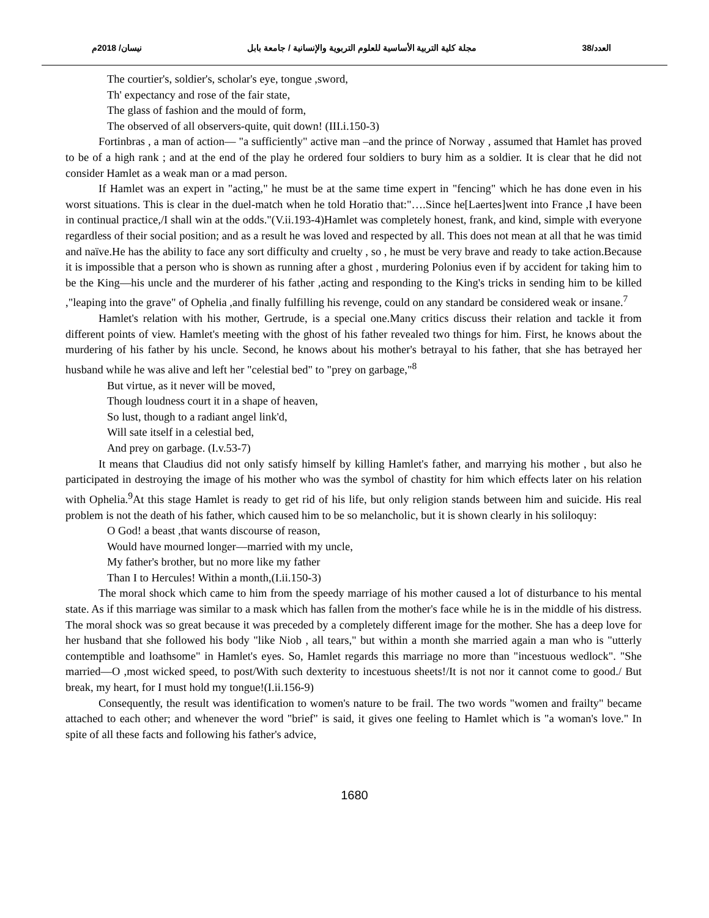العدد/38 مجلة كلية التربية الأساسية للعلوم التربوية والإنسانية / جامعة بابل نيسان/ 2018م
The courtier's, soldier's, scholar's eye, tongue ,sword,
Th' expectancy and rose of the fair state,
The glass of fashion and the mould of form,
The observed of all observers-quite, quit down! (III.i.150-3)
Fortinbras , a man of action— "a sufficiently" active man –and the prince of Norway , assumed that Hamlet has proved to be of a high rank ; and at the end of the play he ordered four soldiers to bury him as a soldier. It is clear that he did not consider Hamlet as a weak man or a mad person.
If Hamlet was an expert in "acting," he must be at the same time expert in "fencing" which he has done even in his worst situations. This is clear in the duel-match when he told Horatio that:"….Since he[Laertes]went into France ,I have been in continual practice,/I shall win at the odds."(V.ii.193-4)Hamlet was completely honest, frank, and kind, simple with everyone regardless of their social position; and as a result he was loved and respected by all. This does not mean at all that he was timid and naïve.He has the ability to face any sort difficulty and cruelty , so , he must be very brave and ready to take action.Because it is impossible that a person who is shown as running after a ghost , murdering Polonius even if by accident for taking him to be the King—his uncle and the murderer of his father ,acting and responding to the King's tricks in sending him to be killed ,"leaping into the grave" of Ophelia ,and finally fulfilling his revenge, could on any standard be considered weak or insane.<sup>7</sup>
Hamlet's relation with his mother, Gertrude, is a special one.Many critics discuss their relation and tackle it from different points of view. Hamlet's meeting with the ghost of his father revealed two things for him. First, he knows about the murdering of his father by his uncle. Second, he knows about his mother's betrayal to his father, that she has betrayed her husband while he was alive and left her "celestial bed" to "prey on garbage,"<sup>8</sup>
But virtue, as it never will be moved,
Though loudness court it in a shape of heaven,
So lust, though to a radiant angel link'd,
Will sate itself in a celestial bed,
And prey on garbage. (I.v.53-7)
It means that Claudius did not only satisfy himself by killing Hamlet's father, and marrying his mother , but also he participated in destroying the image of his mother who was the symbol of chastity for him which effects later on his relation with Ophelia.<sup>9</sup>At this stage Hamlet is ready to get rid of his life, but only religion stands between him and suicide. His real problem is not the death of his father, which caused him to be so melancholic, but it is shown clearly in his soliloquy:
O God! a beast ,that wants discourse of reason,
Would have mourned longer—married with my uncle,
My father's brother, but no more like my father
Than I to Hercules! Within a month,(I.ii.150-3)
The moral shock which came to him from the speedy marriage of his mother caused a lot of disturbance to his mental state. As if this marriage was similar to a mask which has fallen from the mother's face while he is in the middle of his distress. The moral shock was so great because it was preceded by a completely different image for the mother. She has a deep love for her husband that she followed his body "like Niob , all tears," but within a month she married again a man who is "utterly contemptible and loathsome" in Hamlet's eyes. So, Hamlet regards this marriage no more than "incestuous wedlock". "She married—O ,most wicked speed, to post/With such dexterity to incestuous sheets!/It is not nor it cannot come to good./ But break, my heart, for I must hold my tongue!(I.ii.156-9)
Consequently, the result was identification to women's nature to be frail. The two words "women and frailty" became attached to each other; and whenever the word "brief" is said, it gives one feeling to Hamlet which is "a woman's love." In spite of all these facts and following his father's advice,
1680